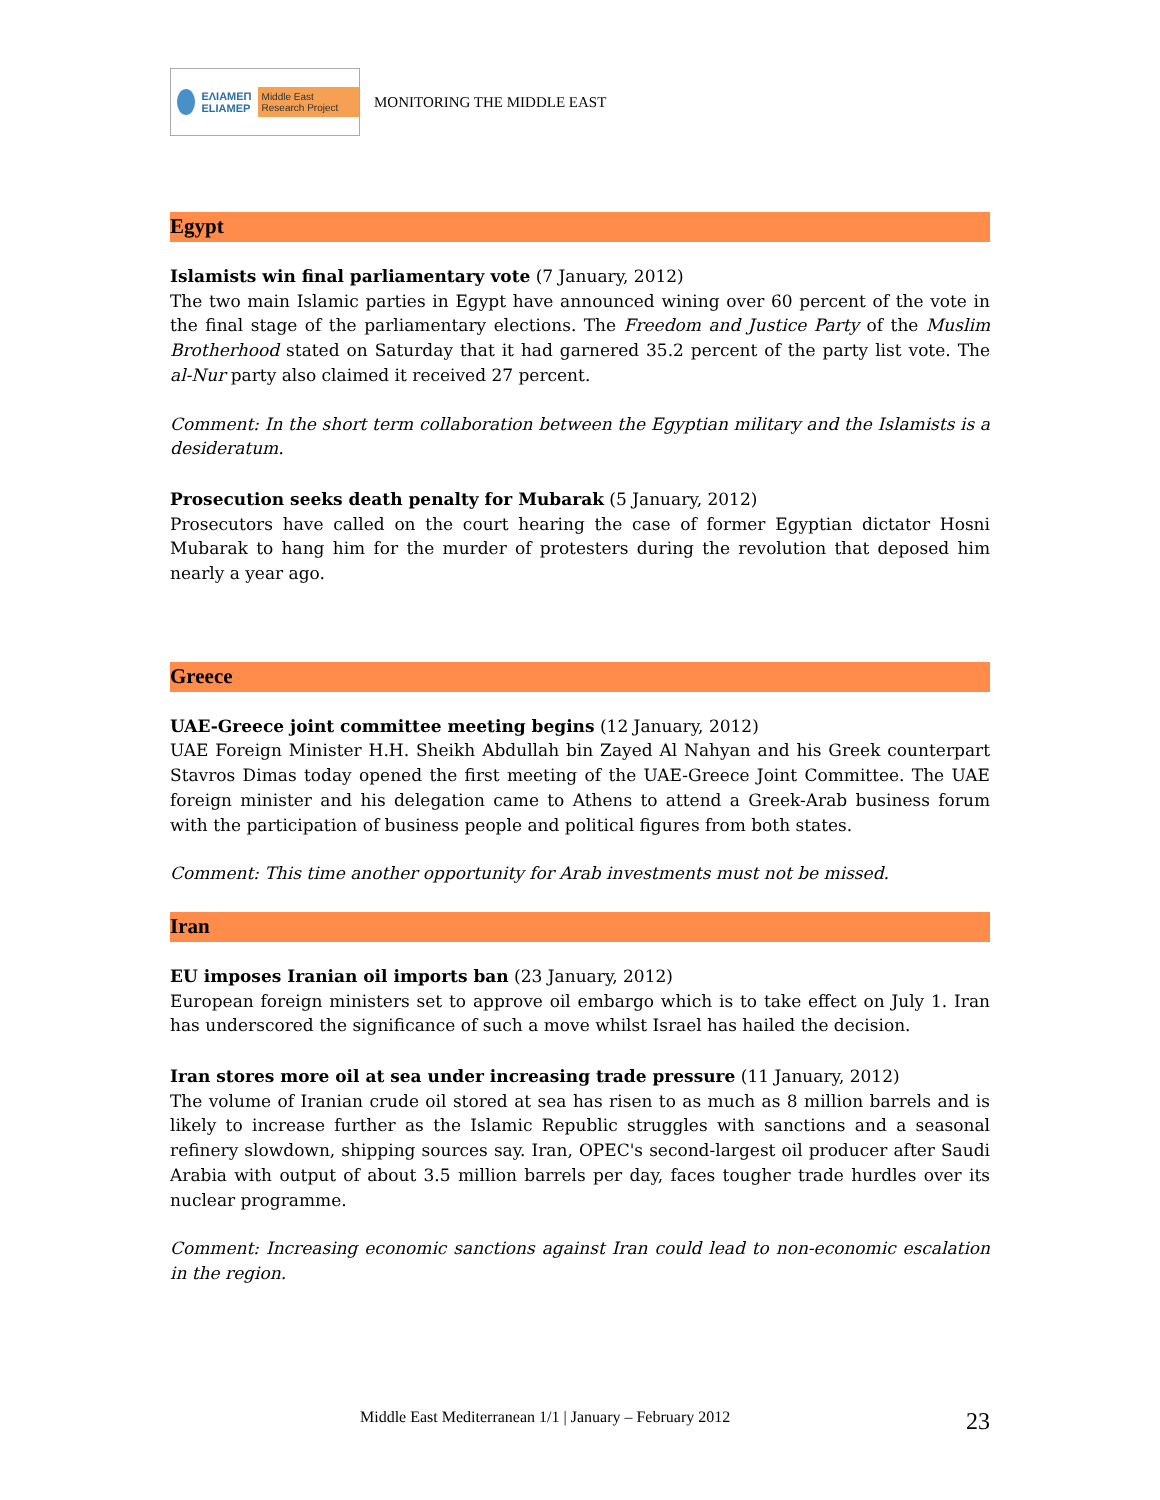ΕΛΙΑΜΕΠ
ELIAMEP Middle East Research Project
MONITORING THE MIDDLE EAST
Egypt
Islamists win final parliamentary vote (7 January, 2012)
The two main Islamic parties in Egypt have announced wining over 60 percent of the vote in the final stage of the parliamentary elections. The Freedom and Justice Party of the Muslim Brotherhood stated on Saturday that it had garnered 35.2 percent of the party list vote. The al-Nur party also claimed it received 27 percent.
Comment: In the short term collaboration between the Egyptian military and the Islamists is a desideratum.
Prosecution seeks death penalty for Mubarak (5 January, 2012)
Prosecutors have called on the court hearing the case of former Egyptian dictator Hosni Mubarak to hang him for the murder of protesters during the revolution that deposed him nearly a year ago.
Greece
UAE-Greece joint committee meeting begins (12 January, 2012)
UAE Foreign Minister H.H. Sheikh Abdullah bin Zayed Al Nahyan and his Greek counterpart Stavros Dimas today opened the first meeting of the UAE-Greece Joint Committee. The UAE foreign minister and his delegation came to Athens to attend a Greek-Arab business forum with the participation of business people and political figures from both states.
Comment: This time another opportunity for Arab investments must not be missed.
Iran
EU imposes Iranian oil imports ban (23 January, 2012)
European foreign ministers set to approve oil embargo which is to take effect on July 1. Iran has underscored the significance of such a move whilst Israel has hailed the decision.
Iran stores more oil at sea under increasing trade pressure (11 January, 2012)
The volume of Iranian crude oil stored at sea has risen to as much as 8 million barrels and is likely to increase further as the Islamic Republic struggles with sanctions and a seasonal refinery slowdown, shipping sources say. Iran, OPEC's second-largest oil producer after Saudi Arabia with output of about 3.5 million barrels per day, faces tougher trade hurdles over its nuclear programme.
Comment: Increasing economic sanctions against Iran could lead to non-economic escalation in the region.
Middle East Mediterranean 1/1 | January – February 2012 23